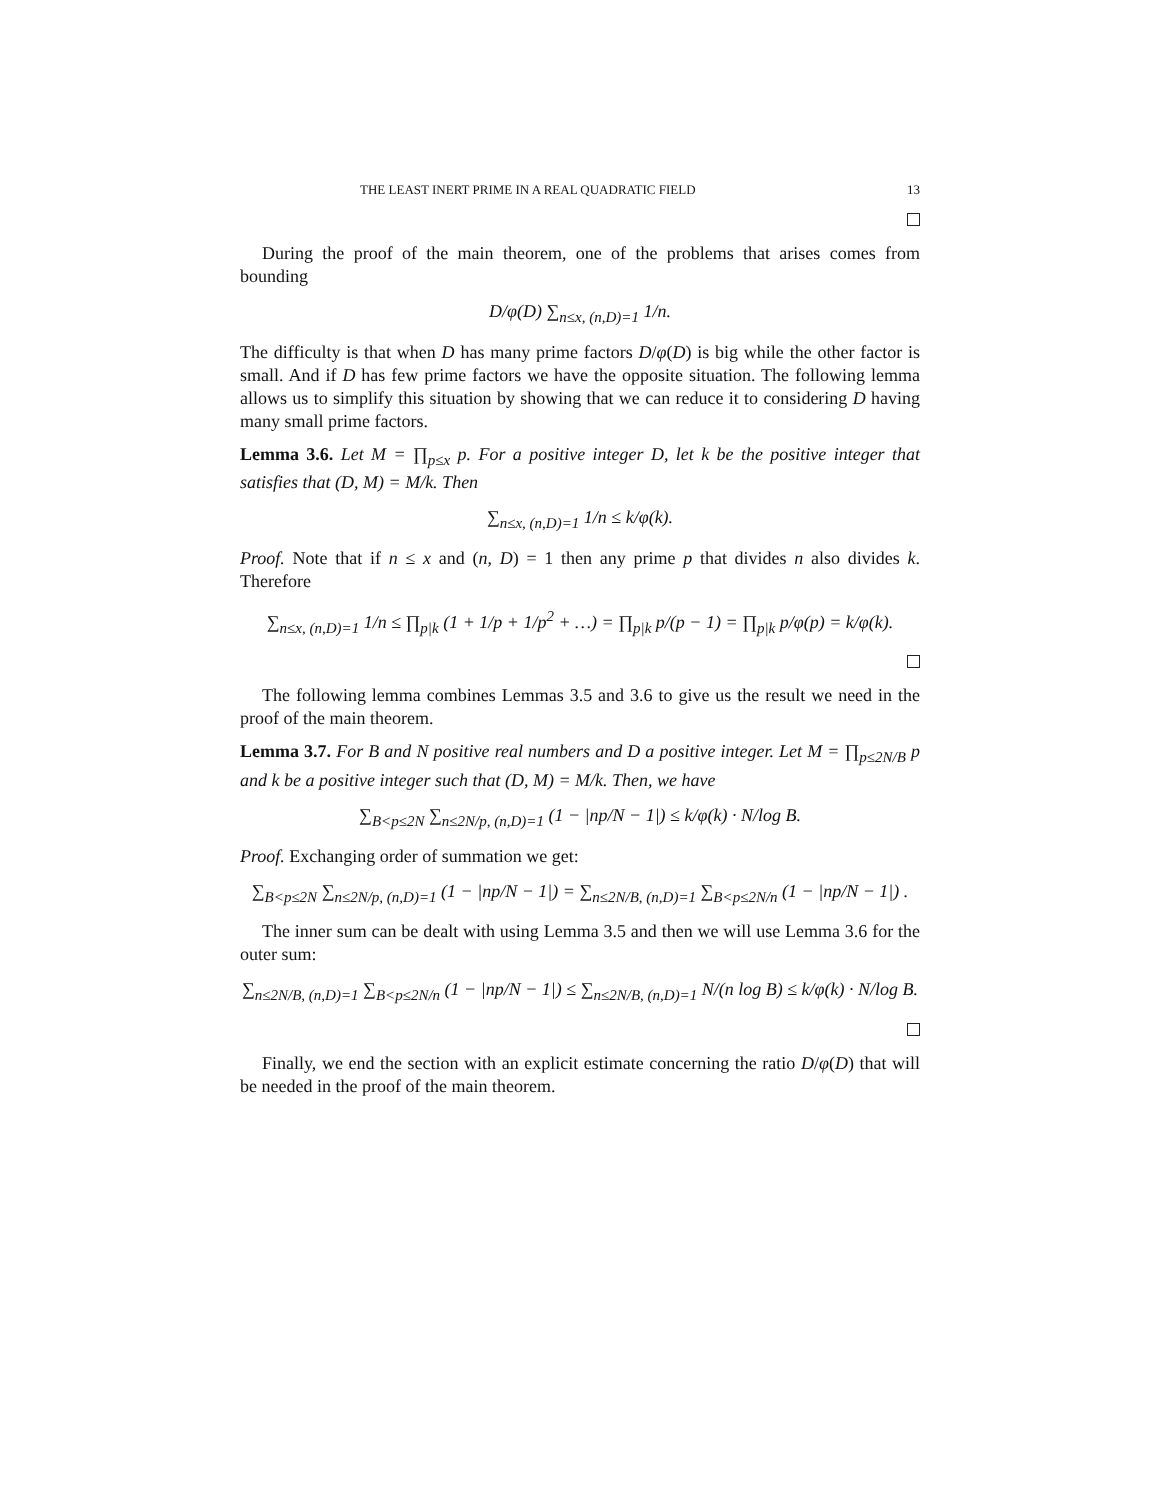THE LEAST INERT PRIME IN A REAL QUADRATIC FIELD 13
During the proof of the main theorem, one of the problems that arises comes from bounding
D/φ(D) ∑<sub>n≤x, (n,D)=1</sub> 1/n.
The difficulty is that when D has many prime factors D/φ(D) is big while the other factor is small. And if D has few prime factors we have the opposite situation. The following lemma allows us to simplify this situation by showing that we can reduce it to considering D having many small prime factors.
Lemma 3.6. Let M = ∏<sub>p≤x</sub> p. For a positive integer D, let k be the positive integer that satisfies that (D, M) = M/k. Then
∑<sub>n≤x, (n,D)=1</sub> 1/n ≤ k/φ(k).
Proof. Note that if n ≤ x and (n, D) = 1 then any prime p that divides n also divides k. Therefore
∑<sub>n≤x, (n,D)=1</sub> 1/n ≤ ∏<sub>p|k</sub> (1 + 1/p + 1/p<sup>2</sup> + …) = ∏<sub>p|k</sub> p/(p − 1) = ∏<sub>p|k</sub> p/φ(p) = k/φ(k).
The following lemma combines Lemmas 3.5 and 3.6 to give us the result we need in the proof of the main theorem.
Lemma 3.7. For B and N positive real numbers and D a positive integer. Let M = ∏<sub>p≤2N/B</sub> p and k be a positive integer such that (D, M) = M/k. Then, we have
∑<sub>B<p≤2N</sub> ∑<sub>n≤2N/p, (n,D)=1</sub> (1 − |np/N − 1|) ≤ k/φ(k) · N/log B.
Proof. Exchanging order of summation we get:
∑<sub>B<p≤2N</sub> ∑<sub>n≤2N/p, (n,D)=1</sub> (1 − |np/N − 1|) = ∑<sub>n≤2N/B, (n,D)=1</sub> ∑<sub>B<p≤2N/n</sub> (1 − |np/N − 1|) .
The inner sum can be dealt with using Lemma 3.5 and then we will use Lemma 3.6 for the outer sum:
∑<sub>n≤2N/B, (n,D)=1</sub> ∑<sub>B<p≤2N/n</sub> (1 − |np/N − 1|) ≤ ∑<sub>n≤2N/B, (n,D)=1</sub> N/(n log B) ≤ k/φ(k) · N/log B.
Finally, we end the section with an explicit estimate concerning the ratio D/φ(D) that will be needed in the proof of the main theorem.